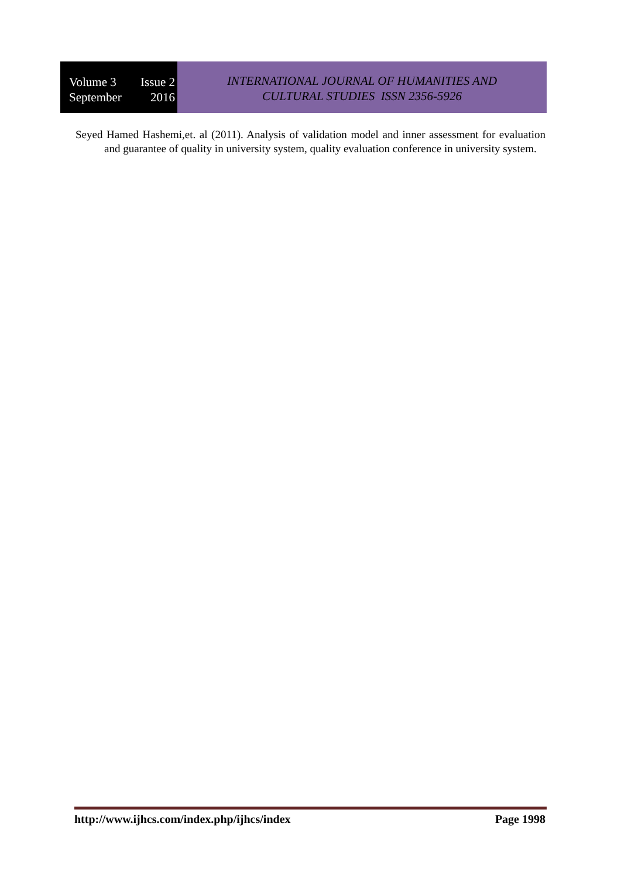Volume 3 Issue 2
September 2016
INTERNATIONAL JOURNAL OF HUMANITIES AND
CULTURAL STUDIES ISSN 2356-5926
Seyed Hamed Hashemi,et. al (2011). Analysis of validation model and inner assessment for evaluation and guarantee of quality in university system, quality evaluation conference in university system.
http://www.ijhcs.com/index.php/ijhcs/index Page 1998